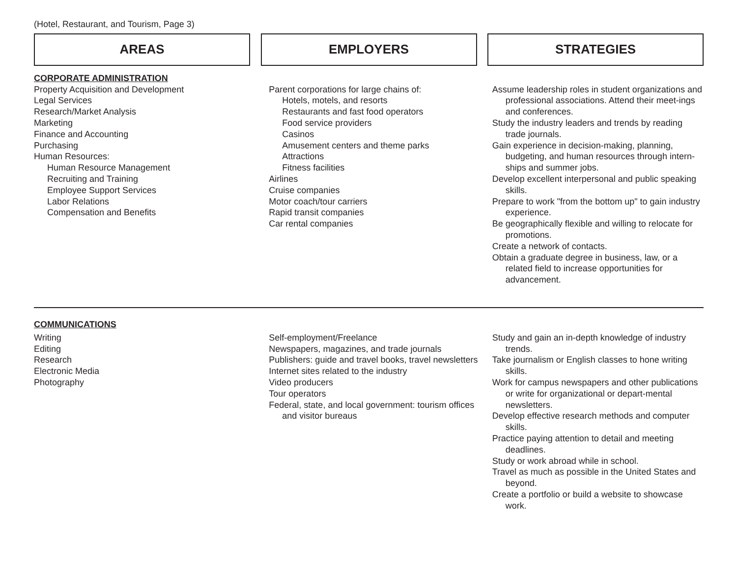(Hotel, Restaurant, and Tourism, Page 3)
AREAS EMPLOYERS STRATEGIES
| CORPORATE ADMINISTRATION | | |
| Property Acquisition and Development Legal Services Research/Market Analysis Marketing Finance and Accounting Purchasing Human Resources: Human Resource Management Recruiting and Training Employee Support Services Labor Relations Compensation and Benefits | Parent corporations for large chains of: Hotels, motels, and resorts Restaurants and fast food operators Food service providers Casinos Amusement centers and theme parks Attractions Fitness facilities Airlines Cruise companies Motor coach/tour carriers Rapid transit companies Car rental companies | Assume leadership roles in student organizations and professional associations. Attend their meet-ings and conferences. Study the industry leaders and trends by reading trade journals. Gain experience in decision-making, planning, budgeting, and human resources through intern-ships and summer jobs. Develop excellent interpersonal and public speaking skills. Prepare to work "from the bottom up" to gain industry experience. Be geographically flexible and willing to relocate for promotions. Create a network of contacts. Obtain a graduate degree in business, law, or a related field to increase opportunities for advancement. |
| COMMUNICATIONS | | |
| Writing Editing Research Electronic Media Photography | Self-employment/Freelance Newspapers, magazines, and trade journals Publishers: guide and travel books, travel newsletters Internet sites related to the industry Video producers Tour operators Federal, state, and local government: tourism offices and visitor bureaus | Study and gain an in-depth knowledge of industry trends. Take journalism or English classes to hone writing skills. Work for campus newspapers and other publications or write for organizational or depart-mental newsletters. Develop effective research methods and computer skills. Practice paying attention to detail and meeting deadlines. Study or work abroad while in school. Travel as much as possible in the United States and beyond. Create a portfolio or build a website to showcase work. |